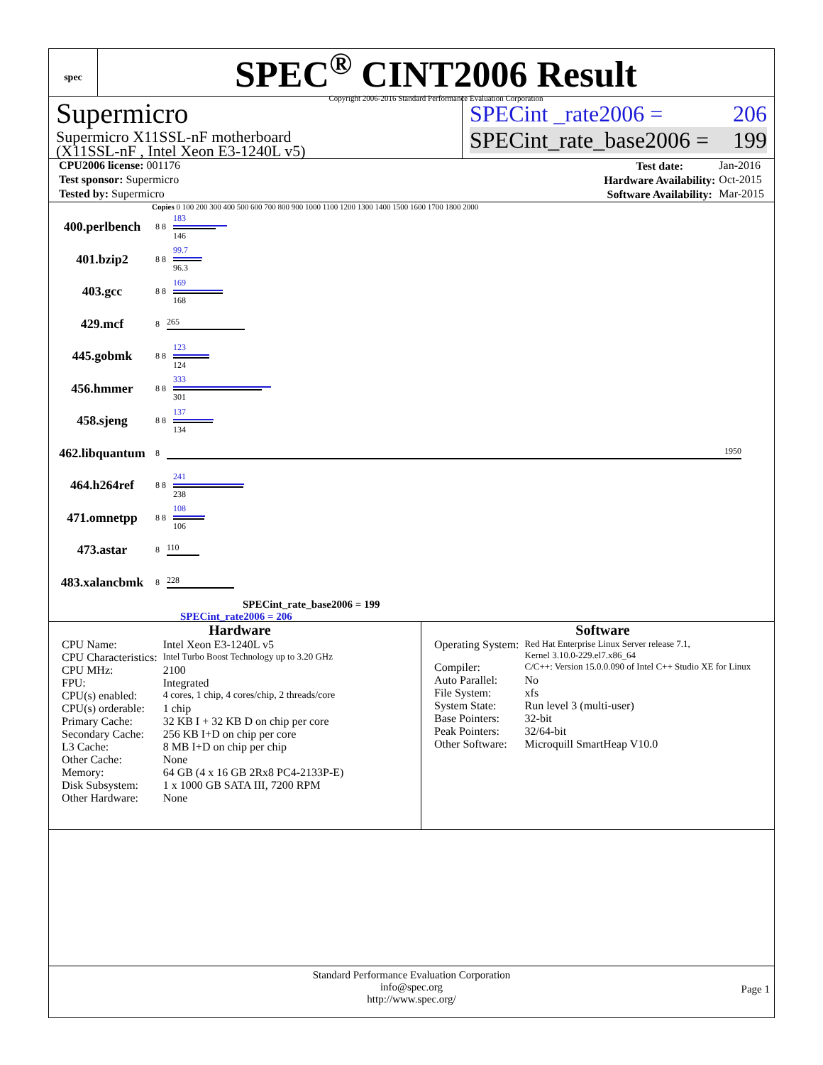spec
SPEC<sup>®</sup> CINT2006 Result
Copyright 2006-2016 Standard Performance Evaluation Corporation
Supermicro
Supermicro X11SSL-nF motherboard
(X11SSL-nF , Intel Xeon E3-1240L v5)
SPECint _rate2006 = 206
SPECint_rate_base2006 = 199
| CPU2006 license: 001176 |
| Test sponsor: Supermicro |
| Tested by: Supermicro |
| Test date: | Jan-2016 |
| Hardware Availability: | Oct-2015 |
| Software Availability: | Mar-2015 |
Copies 0 100 200 300 400 500 600 700 800 900 1000 1100 1200 1300 1400 1500 1600 1700 1800 2000
400.perlbench 8 8
183
146
401.bzip2 8 8
99.7
96.3
403.gcc 8 8
169
168
429.mcf 8 265
445.gobmk 8 8
123
124
456.hmmer 8 8
333
301
458.sjeng 8 8
137
134
462.libquantum 8 1950
464.h264ref 8 8
241
238
471.omnetpp 8 8
108
106
473.astar 8 110
483.xalancbmk 8 228
SPECint_rate_base2006 = 199
SPECint_rate2006 = 206
Hardware
| CPU Name: | Intel Xeon E3-1240L v5 |
| CPU Characteristics: | Intel Turbo Boost Technology up to 3.20 GHz |
| CPU MHz: | 2100 |
| FPU: | Integrated |
| CPU(s) enabled: | 4 cores, 1 chip, 4 cores/chip, 2 threads/core |
| CPU(s) orderable: | 1 chip |
| Primary Cache: | 32 KB I + 32 KB D on chip per core |
| Secondary Cache: | 256 KB I+D on chip per core |
| L3 Cache: | 8 MB I+D on chip per chip |
| Other Cache: | None |
| Memory: | 64 GB (4 x 16 GB 2Rx8 PC4-2133P-E) |
| Disk Subsystem: | 1 x 1000 GB SATA III, 7200 RPM |
| Other Hardware: | None |
Software
| Operating System: | Red Hat Enterprise Linux Server release 7.1, Kernel 3.10.0-229.el7.x86_64 |
| Compiler: | C/C++: Version 15.0.0.090 of Intel C++ Studio XE for Linux |
| Auto Parallel: | No |
| File System: | xfs |
| System State: | Run level 3 (multi-user) |
| Base Pointers: | 32-bit |
| Peak Pointers: | 32/64-bit |
| Other Software: | Microquill SmartHeap V10.0 |
Standard Performance Evaluation Corporation
info@spec.org
http://www.spec.org/
Page 1